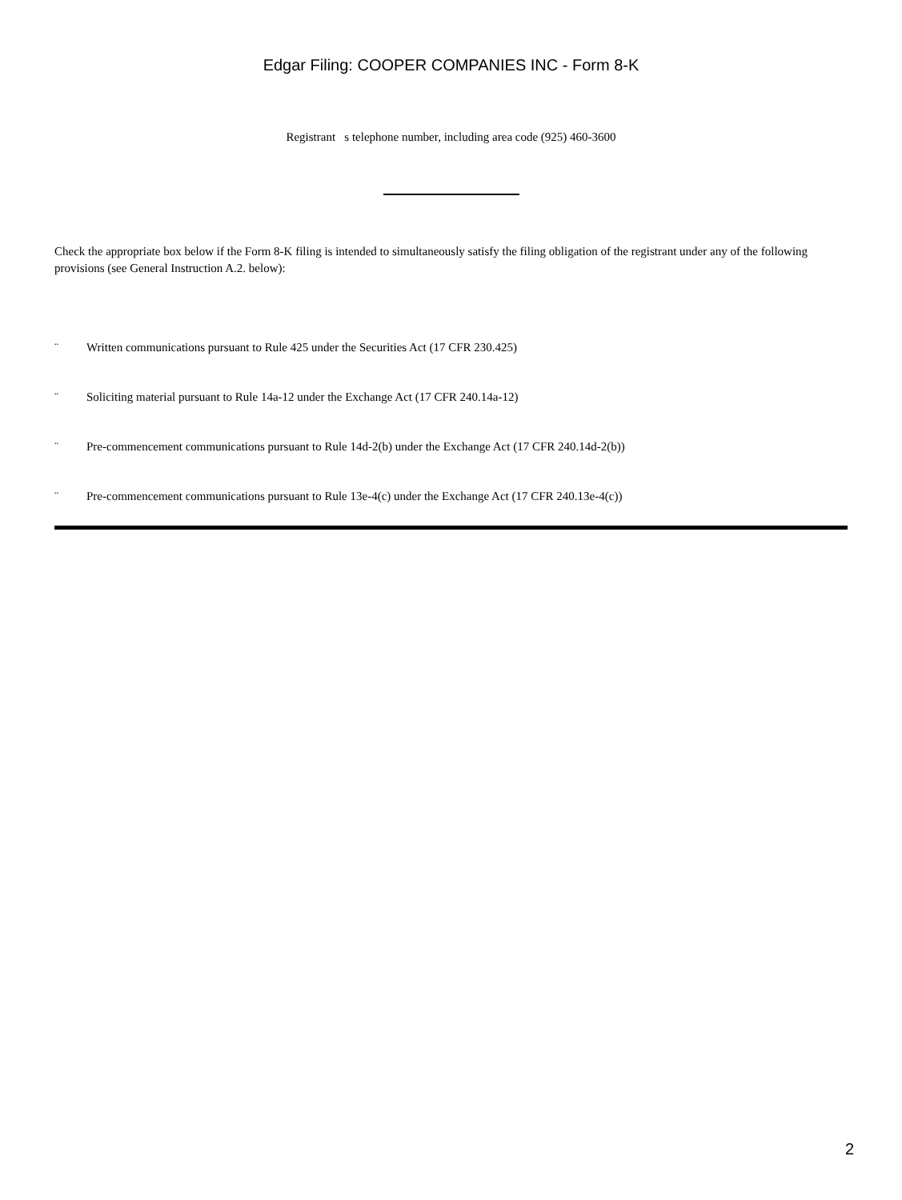Edgar Filing: COOPER COMPANIES INC - Form 8-K
Registrant s telephone number, including area code (925) 460-3600
Check the appropriate box below if the Form 8-K filing is intended to simultaneously satisfy the filing obligation of the registrant under any of the following provisions (see General Instruction A.2. below):
¨ Written communications pursuant to Rule 425 under the Securities Act (17 CFR 230.425)
¨ Soliciting material pursuant to Rule 14a-12 under the Exchange Act (17 CFR 240.14a-12)
¨ Pre-commencement communications pursuant to Rule 14d-2(b) under the Exchange Act (17 CFR 240.14d-2(b))
¨ Pre-commencement communications pursuant to Rule 13e-4(c) under the Exchange Act (17 CFR 240.13e-4(c))
2